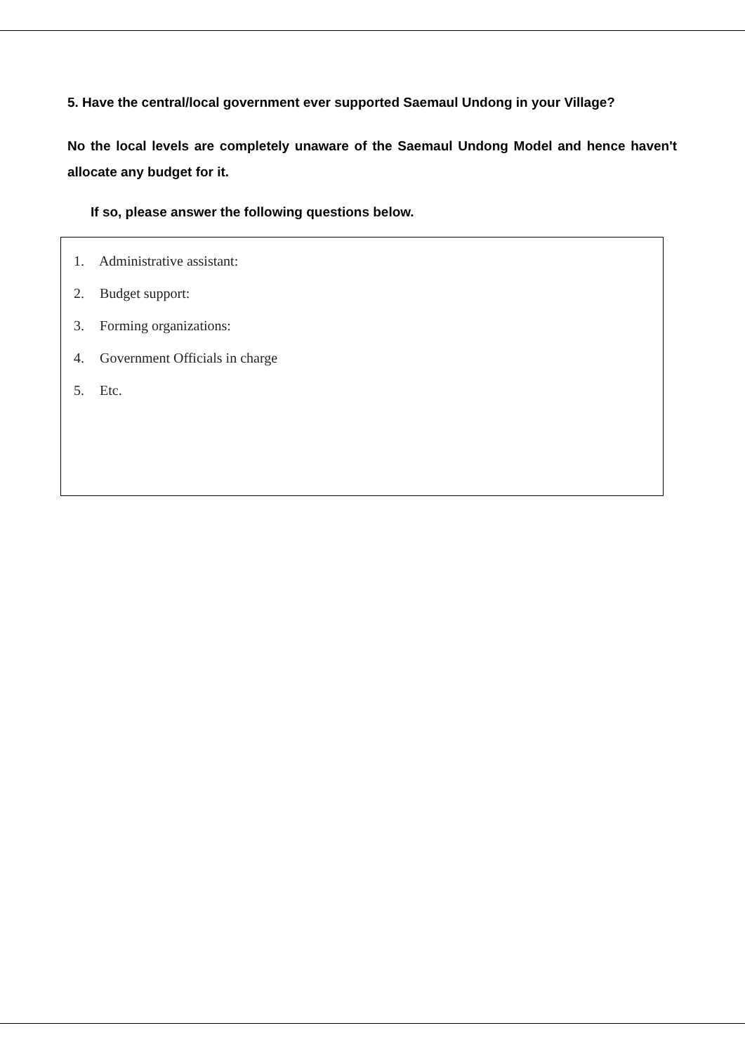5. Have the central/local government ever supported Saemaul Undong in your Village?
No the local levels are completely unaware of the Saemaul Undong Model and hence haven't allocate any budget for it.
If so, please answer the following questions below.
1. Administrative assistant:
2. Budget support:
3. Forming organizations:
4. Government Officials in charge
5. Etc.